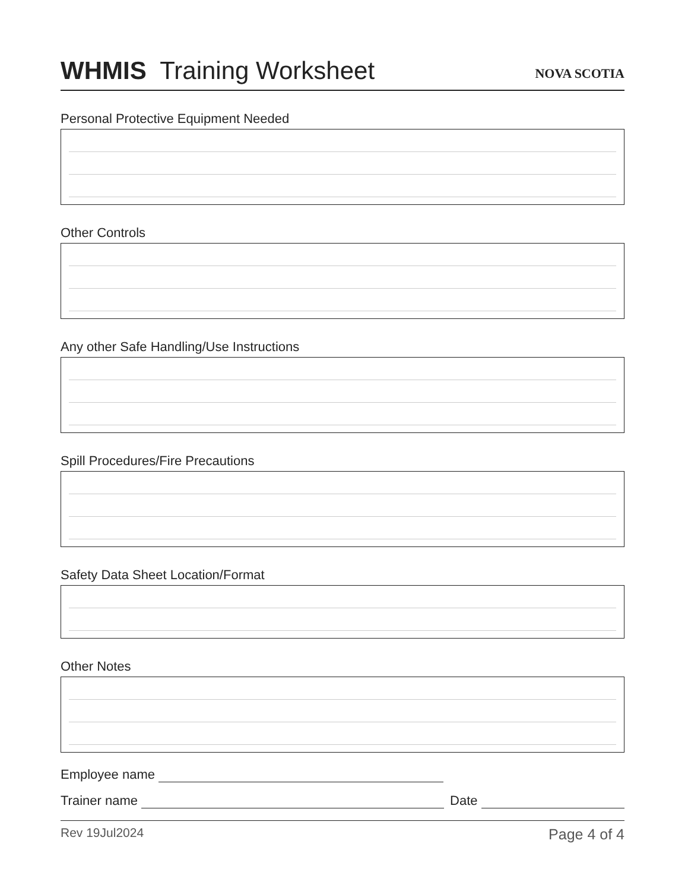WHMIS Training Worksheet
NOVA SCOTIA
Personal Protective Equipment Needed
Other Controls
Any other Safe Handling/Use Instructions
Spill Procedures/Fire Precautions
Safety Data Sheet Location/Format
Other Notes
Employee name
Trainer name Date
Rev 19Jul2024 Page 4 of 4